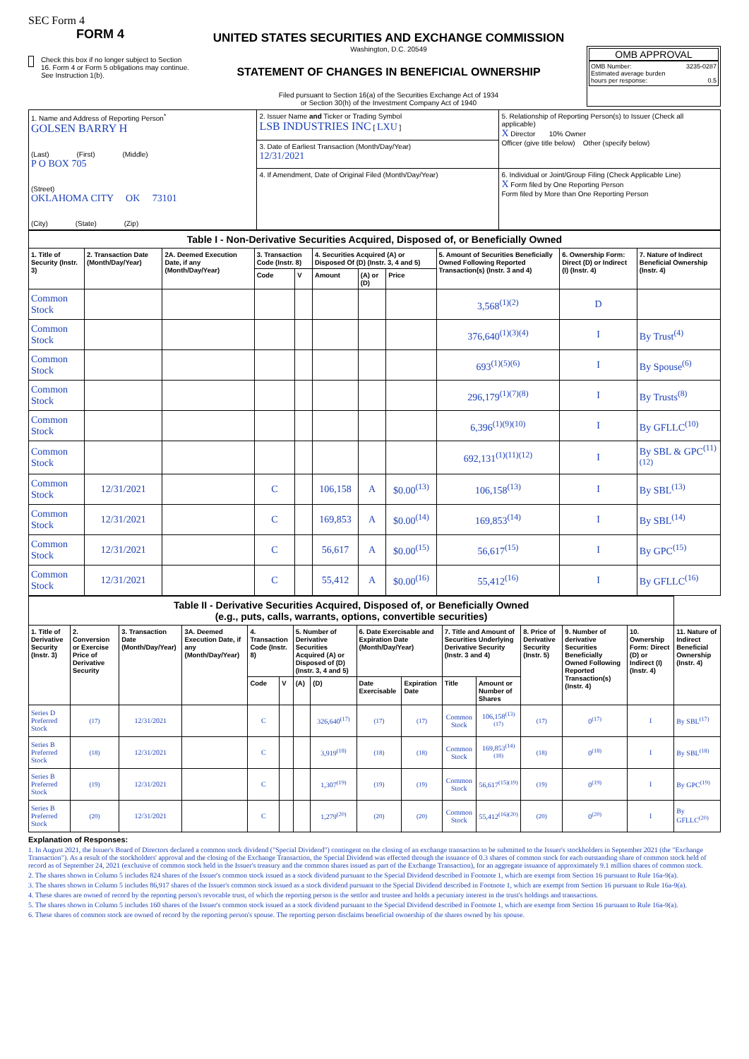SEC Form 4
FORM 4
Check this box if no longer subject to Section 16. Form 4 or Form 5 obligations may continue. See Instruction 1(b).
UNITED STATES SECURITIES AND EXCHANGE COMMISSION
Washington, D.C. 20549
STATEMENT OF CHANGES IN BENEFICIAL OWNERSHIP
Filed pursuant to Section 16(a) of the Securities Exchange Act of 1934
or Section 30(h) of the Investment Company Act of 1940
OMB APPROVAL
OMB Number: 3235-0287
Estimated average burden
hours per response: 0.5
| 1. Name and Address of Reporting Person<sup>*</sup> GOLSEN BARRY H (Last) (First) (Middle) P O BOX 705 (Street) OKLAHOMA CITY OK 73101 (City) (State) (Zip) | 2. Issuer Name and Ticker or Trading Symbol LSB INDUSTRIES INC [ LXU ] | 5. Relationship of Reporting Person(s) to Issuer (Check all applicable) X Director 10% Owner Officer (give title below) Other (specify below) |
| | 3. Date of Earliest Transaction (Month/Day/Year) 12/31/2021 | |
| | 4. If Amendment, Date of Original Filed (Month/Day/Year) | 6. Individual or Joint/Group Filing (Check Applicable Line) X Form filed by One Reporting Person Form filed by More than One Reporting Person |
| Table I - Non-Derivative Securities Acquired, Disposed of, or Beneficially Owned | | | | | | | | | | |
| 1. Title of Security (Instr. 3) | 2. Transaction Date (Month/Day/Year) | 2A. Deemed Execution Date, if any (Month/Day/Year) | 3. Transaction Code (Instr. 8) | | 4. Securities Acquired (A) or Disposed Of (D) (Instr. 3, 4 and 5) | | | 5. Amount of Securities Beneficially Owned Following Reported Transaction(s) (Instr. 3 and 4) | 6. Ownership Form: Direct (D) or Indirect (I) (Instr. 4) | 7. Nature of Indirect Beneficial Ownership (Instr. 4) |
| | | | Code | V | Amount | (A) or (D) | Price | | | |
| Common Stock | | | | | | | | 3,568<sup>(1)(2)</sup> | D | |
| Common Stock | | | | | | | | 376,640<sup>(1)(3)(4)</sup> | I | By Trust<sup>(4)</sup> |
| Common Stock | | | | | | | | 693<sup>(1)(5)(6)</sup> | I | By Spouse<sup>(6)</sup> |
| Common Stock | | | | | | | | 296,179<sup>(1)(7)(8)</sup> | I | By Trusts<sup>(8)</sup> |
| Common Stock | | | | | | | | 6,396<sup>(1)(9)(10)</sup> | I | By GFLLC<sup>(10)</sup> |
| Common Stock | | | | | | | | 692,131<sup>(1)(11)(12)</sup> | I | By SBL & GPC<sup>(11)(12)</sup> |
| Common Stock | 12/31/2021 | | C | | 106,158 | A | $0.00<sup>(13)</sup> | 106,158<sup>(13)</sup> | I | By SBL<sup>(13)</sup> |
| Common Stock | 12/31/2021 | | C | | 169,853 | A | $0.00<sup>(14)</sup> | 169,853<sup>(14)</sup> | I | By SBL<sup>(14)</sup> |
| Common Stock | 12/31/2021 | | C | | 56,617 | A | $0.00<sup>(15)</sup> | 56,617<sup>(15)</sup> | I | By GPC<sup>(15)</sup> |
| Common Stock | 12/31/2021 | | C | | 55,412 | A | $0.00<sup>(16)</sup> | 55,412<sup>(16)</sup> | I | By GFLLC<sup>(16)</sup> |
| Table II - Derivative Securities Acquired, Disposed of, or Beneficially Owned (e.g., puts, calls, warrants, options, convertible securities) | | | | | | | | | | | | | | | |
| 1. Title of Derivative Security (Instr. 3) | 2. Conversion or Exercise Price of Derivative Security | 3. Transaction Date (Month/Day/Year) | 3A. Deemed Execution Date, if any (Month/Day/Year) | 4. Transaction Code (Instr. 8) | | 5. Number of Derivative Securities Acquired (A) or Disposed of (D) (Instr. 3, 4 and 5) | | 6. Date Exercisable and Expiration Date (Month/Day/Year) | | 7. Title and Amount of Securities Underlying Derivative Security (Instr. 3 and 4) | | 8. Price of Derivative Security (Instr. 5) | 9. Number of derivative Securities Beneficially Owned Following Reported Transaction(s) (Instr. 4) | 10. Ownership Form: Direct (D) or Indirect (I) (Instr. 4) | 11. Nature of Indirect Beneficial Ownership (Instr. 4) |
| | | | | Code | V | (A) | (D) | Date Exercisable | Expiration Date | Title | Amount or Number of Shares | | | | |
| Series D Preferred Stock | (17) | 12/31/2021 | | C | | | 326,640<sup>(17)</sup> | (17) | (17) | Common Stock | 106,158<sup>(13)(17)</sup> | (17) | 0<sup>(17)</sup> | I | By SBL<sup>(17)</sup> |
| Series B Preferred Stock | (18) | 12/31/2021 | | C | | | 3,919<sup>(18)</sup> | (18) | (18) | Common Stock | 169,853<sup>(14)(18)</sup> | (18) | 0<sup>(18)</sup> | I | By SBL<sup>(18)</sup> |
| Series B Preferred Stock | (19) | 12/31/2021 | | C | | | 1,307<sup>(19)</sup> | (19) | (19) | Common Stock | 56,617<sup>(15)(19)</sup> | (19) | 0<sup>(19)</sup> | I | By GPC<sup>(19)</sup> |
| Series B Preferred Stock | (20) | 12/31/2021 | | C | | | 1,279<sup>(20)</sup> | (20) | (20) | Common Stock | 55,412<sup>(16)(20)</sup> | (20) | 0<sup>(20)</sup> | I | By GFLLC<sup>(20)</sup> |
Explanation of Responses:
1. In August 2021, the Issuer's Board of Directors declared a common stock dividend ("Special Dividend") contingent on the closing of an exchange transaction to be submitted to the Issuer's stockholders in September 2021 (the "Exchange Transaction"). As a result of the stockholders' approval and the closing of the Exchange Transaction, the Special Dividend was effected through the issuance of 0.3 shares of common stock for each outstanding share of common stock held of record as of September 24, 2021 (exclusive of common stock held in the Issuer's treasury and the common shares issued as part of the Exchange Transaction), for an aggregate issuance of approximately 9.1 million shares of common stock.
2. The shares shown in Column 5 includes 824 shares of the Issuer's common stock issued as a stock dividend pursuant to the Special Dividend described in Footnote 1, which are exempt from Section 16 pursuant to Rule 16a-9(a).
3. The shares shown in Column 5 includes 86,917 shares of the Issuer's common stock issued as a stock dividend pursuant to the Special Dividend described in Footnote 1, which are exempt from Section 16 pursuant to Rule 16a-9(a).
4. These shares are owned of record by the reporting person's revocable trust, of which the reporting person is the settlor and trustee and holds a pecuniary interest in the trust's holdings and transactions.
5. The shares shown in Column 5 includes 160 shares of the Issuer's common stock issued as a stock dividend pursuant to the Special Dividend described in Footnote 1, which are exempt from Section 16 pursuant to Rule 16a-9(a).
6. These shares of common stock are owned of record by the reporting person's spouse. The reporting person disclaims beneficial ownership of the shares owned by his spouse.